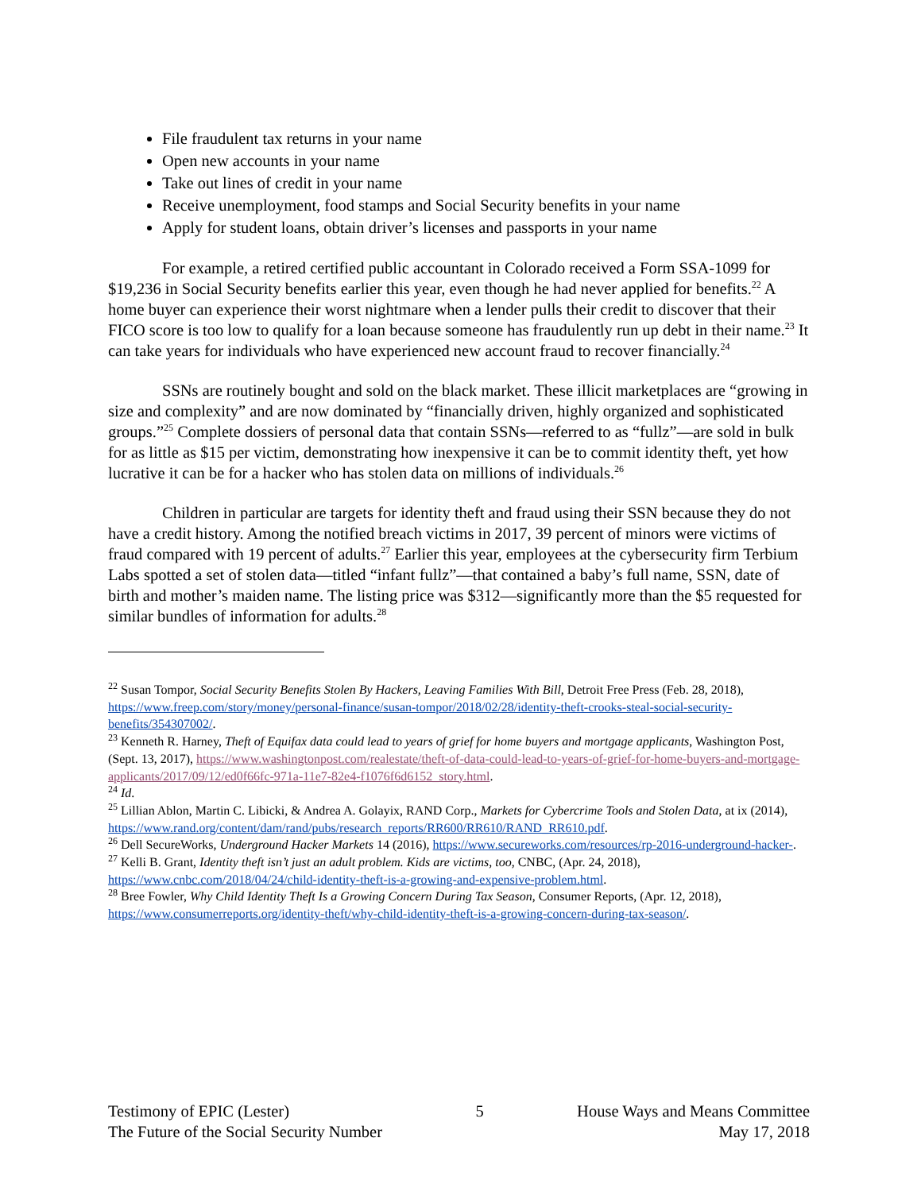File fraudulent tax returns in your name
Open new accounts in your name
Take out lines of credit in your name
Receive unemployment, food stamps and Social Security benefits in your name
Apply for student loans, obtain driver’s licenses and passports in your name
For example, a retired certified public accountant in Colorado received a Form SSA-1099 for $19,236 in Social Security benefits earlier this year, even though he had never applied for benefits.<sup>22</sup> A home buyer can experience their worst nightmare when a lender pulls their credit to discover that their FICO score is too low to qualify for a loan because someone has fraudulently run up debt in their name.<sup>23</sup> It can take years for individuals who have experienced new account fraud to recover financially.<sup>24</sup>
SSNs are routinely bought and sold on the black market. These illicit marketplaces are “growing in size and complexity” and are now dominated by “financially driven, highly organized and sophisticated groups.”<sup>25</sup> Complete dossiers of personal data that contain SSNs—referred to as “fullz”—are sold in bulk for as little as $15 per victim, demonstrating how inexpensive it can be to commit identity theft, yet how lucrative it can be for a hacker who has stolen data on millions of individuals.<sup>26</sup>
Children in particular are targets for identity theft and fraud using their SSN because they do not have a credit history. Among the notified breach victims in 2017, 39 percent of minors were victims of fraud compared with 19 percent of adults.<sup>27</sup> Earlier this year, employees at the cybersecurity firm Terbium Labs spotted a set of stolen data—titled “infant fullz”—that contained a baby’s full name, SSN, date of birth and mother’s maiden name. The listing price was $312—significantly more than the $5 requested for similar bundles of information for adults.<sup>28</sup>
<sup>22</sup> Susan Tompor, Social Security Benefits Stolen By Hackers, Leaving Families With Bill, Detroit Free Press (Feb. 28, 2018), https://www.freep.com/story/money/personal-finance/susan-tompor/2018/02/28/identity-theft-crooks-steal-social-security-benefits/354307002/.
<sup>23</sup> Kenneth R. Harney, Theft of Equifax data could lead to years of grief for home buyers and mortgage applicants, Washington Post, (Sept. 13, 2017), https://www.washingtonpost.com/realestate/theft-of-data-could-lead-to-years-of-grief-for-home-buyers-and-mortgage-applicants/2017/09/12/ed0f66fc-971a-11e7-82e4-f1076f6d6152_story.html.
<sup>24</sup> Id.
<sup>25</sup> Lillian Ablon, Martin C. Libicki, & Andrea A. Golayix, RAND Corp., Markets for Cybercrime Tools and Stolen Data, at ix (2014),
https://www.rand.org/content/dam/rand/pubs/research_reports/RR600/RR610/RAND_RR610.pdf.
<sup>26</sup> Dell SecureWorks, Underground Hacker Markets 14 (2016), https://www.secureworks.com/resources/rp-2016-underground-hacker-.
<sup>27</sup> Kelli B. Grant, Identity theft isn’t just an adult problem. Kids are victims, too, CNBC, (Apr. 24, 2018), https://www.cnbc.com/2018/04/24/child-identity-theft-is-a-growing-and-expensive-problem.html.
<sup>28</sup> Bree Fowler, Why Child Identity Theft Is a Growing Concern During Tax Season, Consumer Reports, (Apr. 12, 2018), https://www.consumerreports.org/identity-theft/why-child-identity-theft-is-a-growing-concern-during-tax-season/.
Testimony of EPIC (Lester)
The Future of the Social Security Number
5 House Ways and Means Committee
May 17, 2018